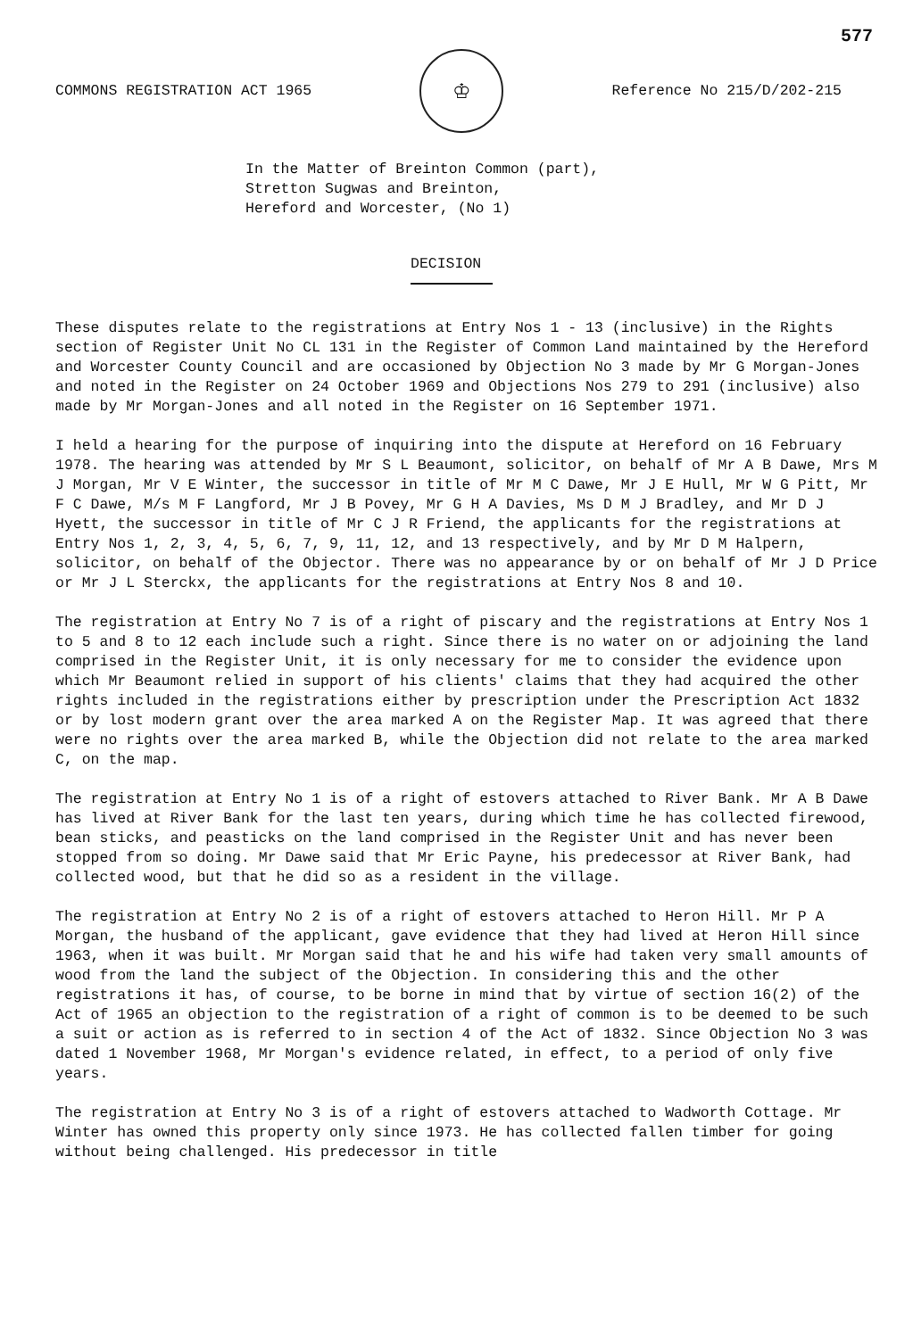577
COMMONS REGISTRATION ACT 1965
♔
Reference No 215/D/202-215
In the Matter of Breinton Common (part),
Stretton Sugwas and Breinton,
Hereford and Worcester, (No 1)
DECISION
These disputes relate to the registrations at Entry Nos 1 - 13 (inclusive) in the Rights section of Register Unit No CL 131 in the Register of Common Land maintained by the Hereford and Worcester County Council and are occasioned by Objection No 3 made by Mr G Morgan-Jones and noted in the Register on 24 October 1969 and Objections Nos 279 to 291 (inclusive) also made by Mr Morgan-Jones and all noted in the Register on 16 September 1971.
I held a hearing for the purpose of inquiring into the dispute at Hereford on 16 February 1978. The hearing was attended by Mr S L Beaumont, solicitor, on behalf of Mr A B Dawe, Mrs M J Morgan, Mr V E Winter, the successor in title of Mr M C Dawe, Mr J E Hull, Mr W G Pitt, Mr F C Dawe, M/s M F Langford, Mr J B Povey, Mr G H A Davies, Ms D M J Bradley, and Mr D J Hyett, the successor in title of Mr C J R Friend, the applicants for the registrations at Entry Nos 1, 2, 3, 4, 5, 6, 7, 9, 11, 12, and 13 respectively, and by Mr D M Halpern, solicitor, on behalf of the Objector. There was no appearance by or on behalf of Mr J D Price or Mr J L Sterckx, the applicants for the registrations at Entry Nos 8 and 10.
The registration at Entry No 7 is of a right of piscary and the registrations at Entry Nos 1 to 5 and 8 to 12 each include such a right. Since there is no water on or adjoining the land comprised in the Register Unit, it is only necessary for me to consider the evidence upon which Mr Beaumont relied in support of his clients' claims that they had acquired the other rights included in the registrations either by prescription under the Prescription Act 1832 or by lost modern grant over the area marked A on the Register Map. It was agreed that there were no rights over the area marked B, while the Objection did not relate to the area marked C, on the map.
The registration at Entry No 1 is of a right of estovers attached to River Bank. Mr A B Dawe has lived at River Bank for the last ten years, during which time he has collected firewood, bean sticks, and peasticks on the land comprised in the Register Unit and has never been stopped from so doing. Mr Dawe said that Mr Eric Payne, his predecessor at River Bank, had collected wood, but that he did so as a resident in the village.
The registration at Entry No 2 is of a right of estovers attached to Heron Hill. Mr P A Morgan, the husband of the applicant, gave evidence that they had lived at Heron Hill since 1963, when it was built. Mr Morgan said that he and his wife had taken very small amounts of wood from the land the subject of the Objection. In considering this and the other registrations it has, of course, to be borne in mind that by virtue of section 16(2) of the Act of 1965 an objection to the registration of a right of common is to be deemed to be such a suit or action as is referred to in section 4 of the Act of 1832. Since Objection No 3 was dated 1 November 1968, Mr Morgan's evidence related, in effect, to a period of only five years.
The registration at Entry No 3 is of a right of estovers attached to Wadworth Cottage. Mr Winter has owned this property only since 1973. He has collected fallen timber for going without being challenged. His predecessor in title